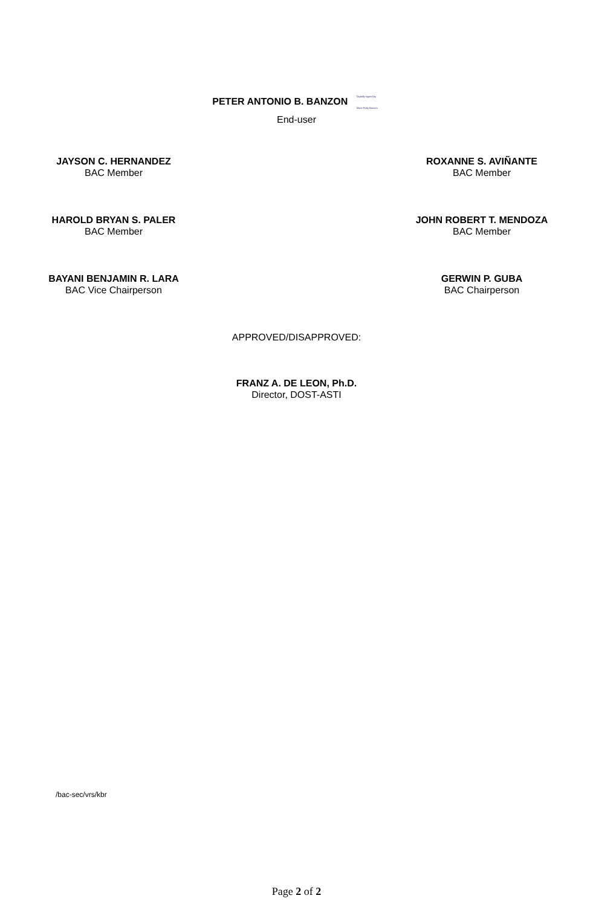PETER ANTONIO B. BANZON Digitally signed by Marie Petty Banzon
End-user
JAYSON C. HERNANDEZ
BAC Member
ROXANNE S. AVIÑANTE
BAC Member
HAROLD BRYAN S. PALER
BAC Member
JOHN ROBERT T. MENDOZA
BAC Member
BAYANI BENJAMIN R. LARA
BAC Vice Chairperson
GERWIN P. GUBA
BAC Chairperson
APPROVED/DISAPPROVED:
FRANZ A. DE LEON, Ph.D.
Director, DOST-ASTI
/bac-sec/vrs/kbr
Page 2 of 2